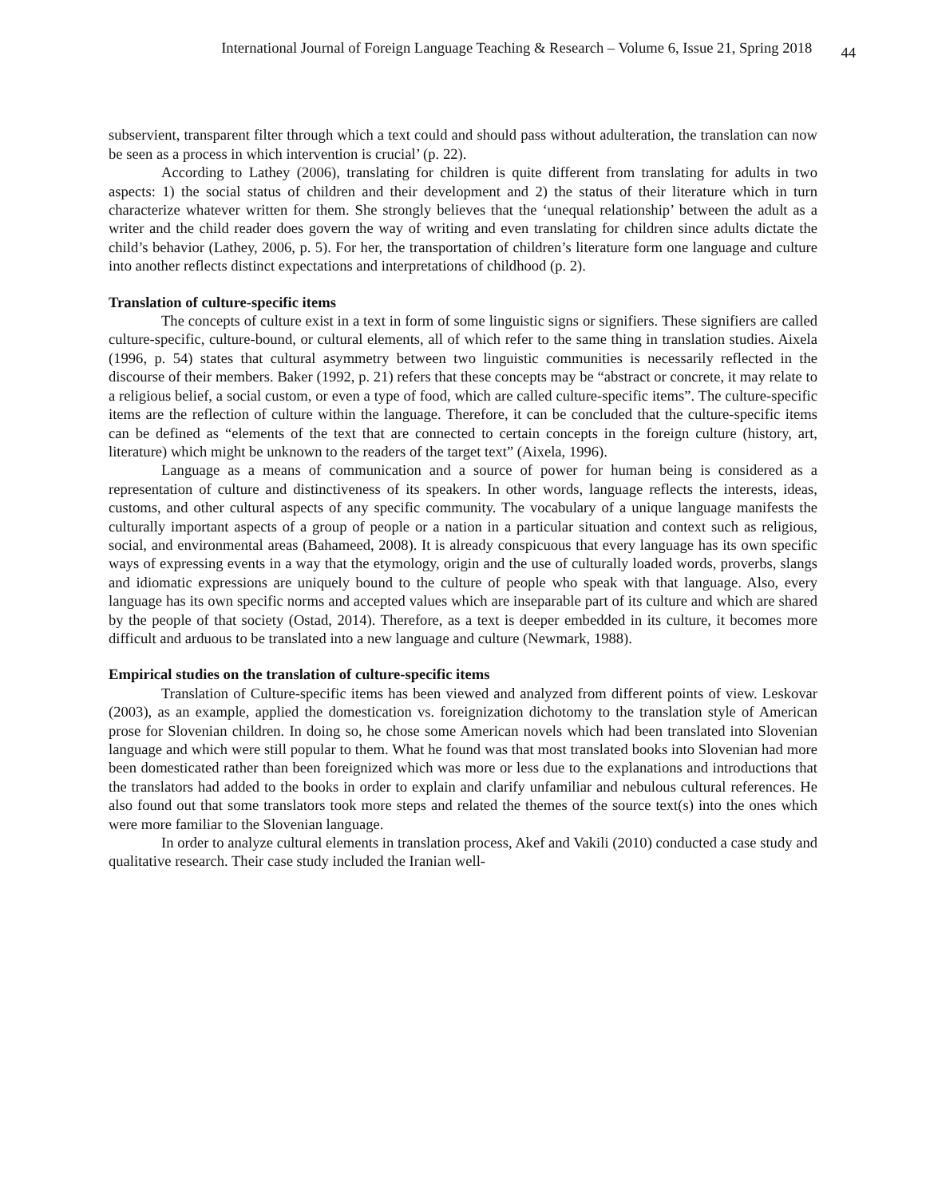International Journal of Foreign Language Teaching & Research – Volume 6, Issue 21, Spring 2018 44
subservient, transparent filter through which a text could and should pass without adulteration, the translation can now be seen as a process in which intervention is crucial’ (p. 22).
According to Lathey (2006), translating for children is quite different from translating for adults in two aspects: 1) the social status of children and their development and 2) the status of their literature which in turn characterize whatever written for them. She strongly believes that the ‘unequal relationship’ between the adult as a writer and the child reader does govern the way of writing and even translating for children since adults dictate the child’s behavior (Lathey, 2006, p. 5). For her, the transportation of children’s literature form one language and culture into another reflects distinct expectations and interpretations of childhood (p. 2).
Translation of culture-specific items
The concepts of culture exist in a text in form of some linguistic signs or signifiers. These signifiers are called culture-specific, culture-bound, or cultural elements, all of which refer to the same thing in translation studies. Aixela (1996, p. 54) states that cultural asymmetry between two linguistic communities is necessarily reflected in the discourse of their members. Baker (1992, p. 21) refers that these concepts may be “abstract or concrete, it may relate to a religious belief, a social custom, or even a type of food, which are called culture-specific items”. The culture-specific items are the reflection of culture within the language. Therefore, it can be concluded that the culture-specific items can be defined as “elements of the text that are connected to certain concepts in the foreign culture (history, art, literature) which might be unknown to the readers of the target text” (Aixela, 1996).
Language as a means of communication and a source of power for human being is considered as a representation of culture and distinctiveness of its speakers. In other words, language reflects the interests, ideas, customs, and other cultural aspects of any specific community. The vocabulary of a unique language manifests the culturally important aspects of a group of people or a nation in a particular situation and context such as religious, social, and environmental areas (Bahameed, 2008). It is already conspicuous that every language has its own specific ways of expressing events in a way that the etymology, origin and the use of culturally loaded words, proverbs, slangs and idiomatic expressions are uniquely bound to the culture of people who speak with that language. Also, every language has its own specific norms and accepted values which are inseparable part of its culture and which are shared by the people of that society (Ostad, 2014). Therefore, as a text is deeper embedded in its culture, it becomes more difficult and arduous to be translated into a new language and culture (Newmark, 1988).
Empirical studies on the translation of culture-specific items
Translation of Culture-specific items has been viewed and analyzed from different points of view. Leskovar (2003), as an example, applied the domestication vs. foreignization dichotomy to the translation style of American prose for Slovenian children. In doing so, he chose some American novels which had been translated into Slovenian language and which were still popular to them. What he found was that most translated books into Slovenian had more been domesticated rather than been foreignized which was more or less due to the explanations and introductions that the translators had added to the books in order to explain and clarify unfamiliar and nebulous cultural references. He also found out that some translators took more steps and related the themes of the source text(s) into the ones which were more familiar to the Slovenian language.
In order to analyze cultural elements in translation process, Akef and Vakili (2010) conducted a case study and qualitative research. Their case study included the Iranian well-